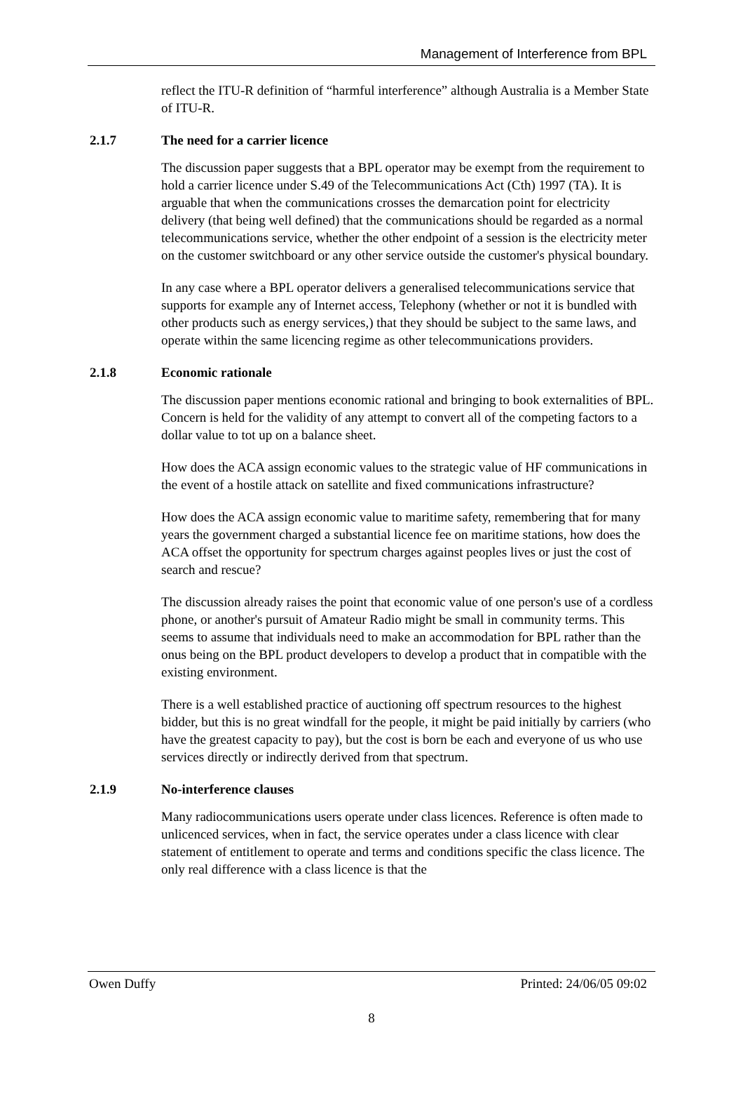Management of Interference from BPL
reflect the ITU-R definition of “harmful interference” although Australia is a Member State of ITU-R.
2.1.7 The need for a carrier licence
The discussion paper suggests that a BPL operator may be exempt from the requirement to hold a carrier licence under S.49 of the Telecommunications Act (Cth) 1997 (TA). It is arguable that when the communications crosses the demarcation point for electricity delivery (that being well defined) that the communications should be regarded as a normal telecommunications service, whether the other endpoint of a session is the electricity meter on the customer switchboard or any other service outside the customer's physical boundary.
In any case where a BPL operator delivers a generalised telecommunications service that supports for example any of Internet access, Telephony (whether or not it is bundled with other products such as energy services,) that they should be subject to the same laws, and operate within the same licencing regime as other telecommunications providers.
2.1.8 Economic rationale
The discussion paper mentions economic rational and bringing to book externalities of BPL. Concern is held for the validity of any attempt to convert all of the competing factors to a dollar value to tot up on a balance sheet.
How does the ACA assign economic values to the strategic value of HF communications in the event of a hostile attack on satellite and fixed communications infrastructure?
How does the ACA assign economic value to maritime safety, remembering that for many years the government charged a substantial licence fee on maritime stations, how does the ACA offset the opportunity for spectrum charges against peoples lives or just the cost of search and rescue?
The discussion already raises the point that economic value of one person's use of a cordless phone, or another's pursuit of Amateur Radio might be small in community terms. This seems to assume that individuals need to make an accommodation for BPL rather than the onus being on the BPL product developers to develop a product that in compatible with the existing environment.
There is a well established practice of auctioning off spectrum resources to the highest bidder, but this is no great windfall for the people, it might be paid initially by carriers (who have the greatest capacity to pay), but the cost is born be each and everyone of us who use services directly or indirectly derived from that spectrum.
2.1.9 No-interference clauses
Many radiocommunications users operate under class licences. Reference is often made to unlicenced services, when in fact, the service operates under a class licence with clear statement of entitlement to operate and terms and conditions specific the class licence. The only real difference with a class licence is that the
Owen Duffy Printed: 24/06/05 09:02
8